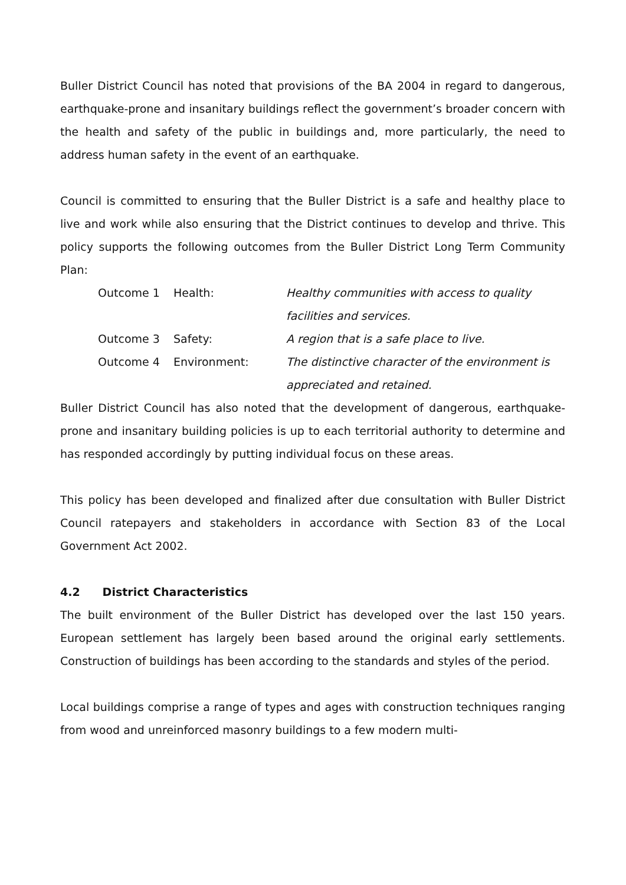Buller District Council has noted that provisions of the BA 2004 in regard to dangerous, earthquake-prone and insanitary buildings reflect the government’s broader concern with the health and safety of the public in buildings and, more particularly, the need to address human safety in the event of an earthquake.
Council is committed to ensuring that the Buller District is a safe and healthy place to live and work while also ensuring that the District continues to develop and thrive. This policy supports the following outcomes from the Buller District Long Term Community Plan:
| Outcome 1 | Health: | Healthy communities with access to quality facilities and services. |
| Outcome 3 | Safety: | A region that is a safe place to live. |
| Outcome 4 | Environment: | The distinctive character of the environment is appreciated and retained. |
Buller District Council has also noted that the development of dangerous, earthquake-prone and insanitary building policies is up to each territorial authority to determine and has responded accordingly by putting individual focus on these areas.
This policy has been developed and finalized after due consultation with Buller District Council ratepayers and stakeholders in accordance with Section 83 of the Local Government Act 2002.
4.2 District Characteristics
The built environment of the Buller District has developed over the last 150 years. European settlement has largely been based around the original early settlements. Construction of buildings has been according to the standards and styles of the period.
Local buildings comprise a range of types and ages with construction techniques ranging from wood and unreinforced masonry buildings to a few modern multi-